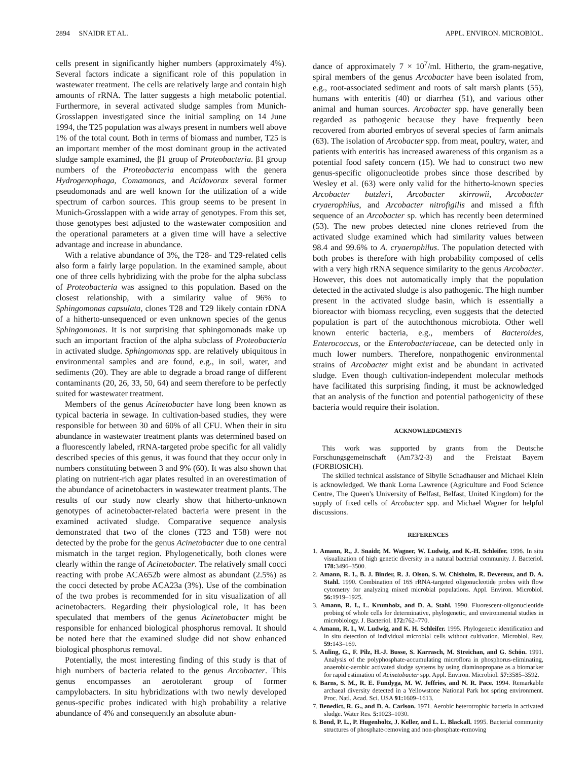2894 SNAIDR ET AL. APPL. ENVIRON. MICROBIOL.
cells present in significantly higher numbers (approximately 4%). Several factors indicate a significant role of this population in wastewater treatment. The cells are relatively large and contain high amounts of rRNA. The latter suggests a high metabolic potential. Furthermore, in several activated sludge samples from Munich-Grosslappen investigated since the initial sampling on 14 June 1994, the T25 population was always present in numbers well above 1% of the total count. Both in terms of biomass and number, T25 is an important member of the most dominant group in the activated sludge sample examined, the β1 group of Proteobacteria. β1 group numbers of the Proteobacteria encompass with the genera Hydrogenophaga, Comamonas, and Acidovorax several former pseudomonads and are well known for the utilization of a wide spectrum of carbon sources. This group seems to be present in Munich-Grosslappen with a wide array of genotypes. From this set, those genotypes best adjusted to the wastewater composition and the operational parameters at a given time will have a selective advantage and increase in abundance.
With a relative abundance of 3%, the T28- and T29-related cells also form a fairly large population. In the examined sample, about one of three cells hybridizing with the probe for the alpha subclass of Proteobacteria was assigned to this population. Based on the closest relationship, with a similarity value of 96% to Sphingomonas capsulata, clones T28 and T29 likely contain rDNA of a hitherto-unsequenced or even unknown species of the genus Sphingomonas. It is not surprising that sphingomonads make up such an important fraction of the alpha subclass of Proteobacteria in activated sludge. Sphingomonas spp. are relatively ubiquitous in environmental samples and are found, e.g., in soil, water, and sediments (20). They are able to degrade a broad range of different contaminants (20, 26, 33, 50, 64) and seem therefore to be perfectly suited for wastewater treatment.
Members of the genus Acinetobacter have long been known as typical bacteria in sewage. In cultivation-based studies, they were responsible for between 30 and 60% of all CFU. When their in situ abundance in wastewater treatment plants was determined based on a fluorescently labeled, rRNA-targeted probe specific for all validly described species of this genus, it was found that they occur only in numbers constituting between 3 and 9% (60). It was also shown that plating on nutrient-rich agar plates resulted in an overestimation of the abundance of acinetobacters in wastewater treatment plants. The results of our study now clearly show that hitherto-unknown genotypes of acinetobacter-related bacteria were present in the examined activated sludge. Comparative sequence analysis demonstrated that two of the clones (T23 and T58) were not detected by the probe for the genus Acinetobacter due to one central mismatch in the target region. Phylogenetically, both clones were clearly within the range of Acinetobacter. The relatively small cocci reacting with probe ACA652b were almost as abundant (2.5%) as the cocci detected by probe ACA23a (3%). Use of the combination of the two probes is recommended for in situ visualization of all acinetobacters. Regarding their physiological role, it has been speculated that members of the genus Acinetobacter might be responsible for enhanced biological phosphorus removal. It should be noted here that the examined sludge did not show enhanced biological phosphorus removal.
Potentially, the most interesting finding of this study is that of high numbers of bacteria related to the genus Arcobacter. This genus encompasses an aerotolerant group of former campylobacters. In situ hybridizations with two newly developed genus-specific probes indicated with high probability a relative abundance of 4% and consequently an absolute abun-
dance of approximately 7 × 10<sup>7</sup>/ml. Hitherto, the gram-negative, spiral members of the genus Arcobacter have been isolated from, e.g., root-associated sediment and roots of salt marsh plants (55), humans with enteritis (40) or diarrhea (51), and various other animal and human sources. Arcobacter spp. have generally been regarded as pathogenic because they have frequently been recovered from aborted embryos of several species of farm animals (63). The isolation of Arcobacter spp. from meat, poultry, water, and patients with enteritis has increased awareness of this organism as a potential food safety concern (15). We had to construct two new genus-specific oligonucleotide probes since those described by Wesley et al. (63) were only valid for the hitherto-known species Arcobacter butzleri, Arcobacter skirrowii, Arcobacter cryaerophilus, and Arcobacter nitrofigilis and missed a fifth sequence of an Arcobacter sp. which has recently been determined (53). The new probes detected nine clones retrieved from the activated sludge examined which had similarity values between 98.4 and 99.6% to A. cryaerophilus. The population detected with both probes is therefore with high probability composed of cells with a very high rRNA sequence similarity to the genus Arcobacter. However, this does not automatically imply that the population detected in the activated sludge is also pathogenic. The high number present in the activated sludge basin, which is essentially a bioreactor with biomass recycling, even suggests that the detected population is part of the autochthonous microbiota. Other well known enteric bacteria, e.g., members of Bacteroides, Enterococcus, or the Enterobacteriaceae, can be detected only in much lower numbers. Therefore, nonpathogenic environmental strains of Arcobacter might exist and be abundant in activated sludge. Even though cultivation-independent molecular methods have facilitated this surprising finding, it must be acknowledged that an analysis of the function and potential pathogenicity of these bacteria would require their isolation.
ACKNOWLEDGMENTS
This work was supported by grants from the Deutsche Forschungsgemeinschaft (Am73/2-3) and the Freistaat Bayern (FORBIOSICH).
The skilled technical assistance of Sibylle Schadhauser and Michael Klein is acknowledged. We thank Lorna Lawrence (Agriculture and Food Science Centre, The Queen's University of Belfast, Belfast, United Kingdom) for the supply of fixed cells of Arcobacter spp. and Michael Wagner for helpful discussions.
REFERENCES
1. Amann, R., J. Snaidr, M. Wagner, W. Ludwig, and K.-H. Schleifer. 1996. In situ visualization of high genetic diversity in a natural bacterial community. J. Bacteriol. 178: 3496–3500.
2. Amann, R. I., B. J. Binder, R. J. Olson, S. W. Chisholm, R. Devereux, and D. A. Stahl. 1990. Combination of 16S rRNA-targeted oligonucleotide probes with flow cytometry for analyzing mixed microbial populations. Appl. Environ. Microbiol. 56: 1919–1925.
3. Amann, R. I., L. Krumholz, and D. A. Stahl. 1990. Fluorescent-oligonucleotide probing of whole cells for determinative, phylogenetic, and environmental studies in microbiology. J. Bacteriol. 172: 762–770.
4. Amann, R. I., W. Ludwig, and K. H. Schleifer. 1995. Phylogenetic identification and in situ detection of individual microbial cells without cultivation. Microbiol. Rev. 59: 143–169.
5. Auling, G., F. Pilz, H.-J. Busse, S. Karrasch, M. Streichan, and G. Schön. 1991. Analysis of the polyphosphate-accumulating microflora in phosphorus-eliminating, anaerobic-aerobic activated sludge systems by using diaminopropane as a biomarker for rapid estimation of Acinetobacter spp. Appl. Environ. Microbiol. 57: 3585–3592.
6. Barns, S. M., R. E. Fundyga, M. W. Jeffries, and N. R. Pace. 1994. Remarkable archaeal diversity detected in a Yellowstone National Park hot spring environment. Proc. Natl. Acad. Sci. USA 91: 1609–1613.
7. Benedict, R. G., and D. A. Carlson. 1971. Aerobic heterotrophic bacteria in activated sludge. Water Res. 5: 1023–1030.
8. Bond, P. L., P. Hugenholtz, J. Keller, and L. L. Blackall. 1995. Bacterial community structures of phosphate-removing and non-phosphate-removing